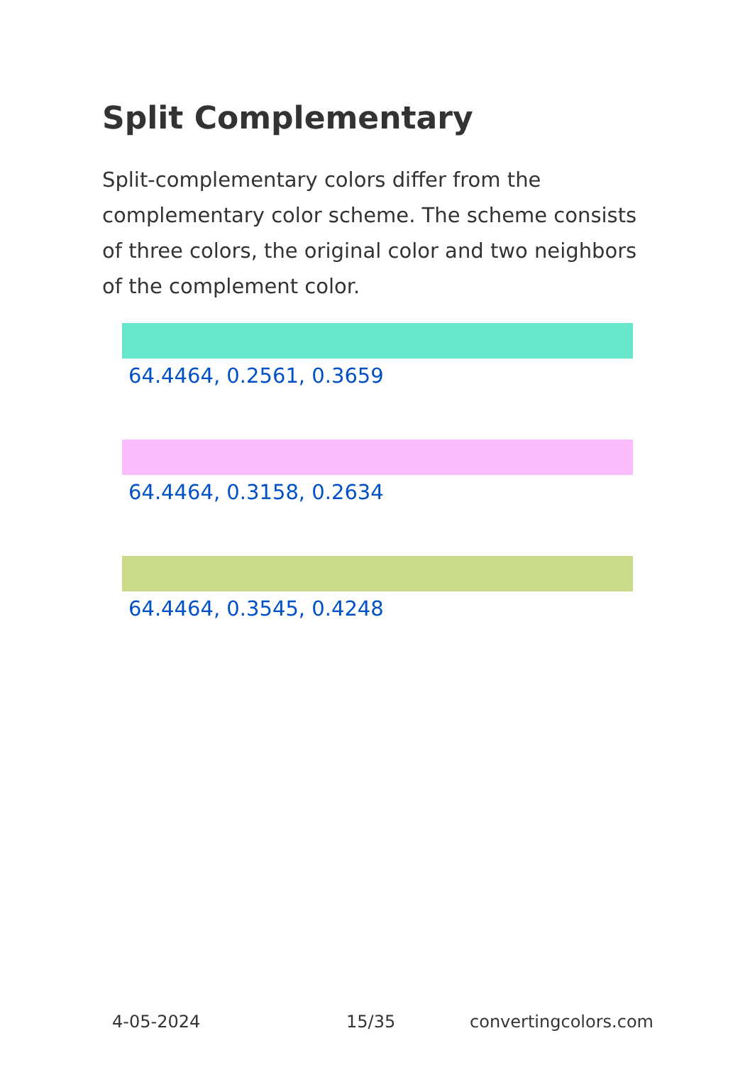Split Complementary
Split-complementary colors differ from the complementary color scheme. The scheme consists of three colors, the original color and two neighbors of the complement color.
64.4464, 0.2561, 0.3659
64.4464, 0.3158, 0.2634
64.4464, 0.3545, 0.4248
4-05-2024 15/35 convertingcolors.com